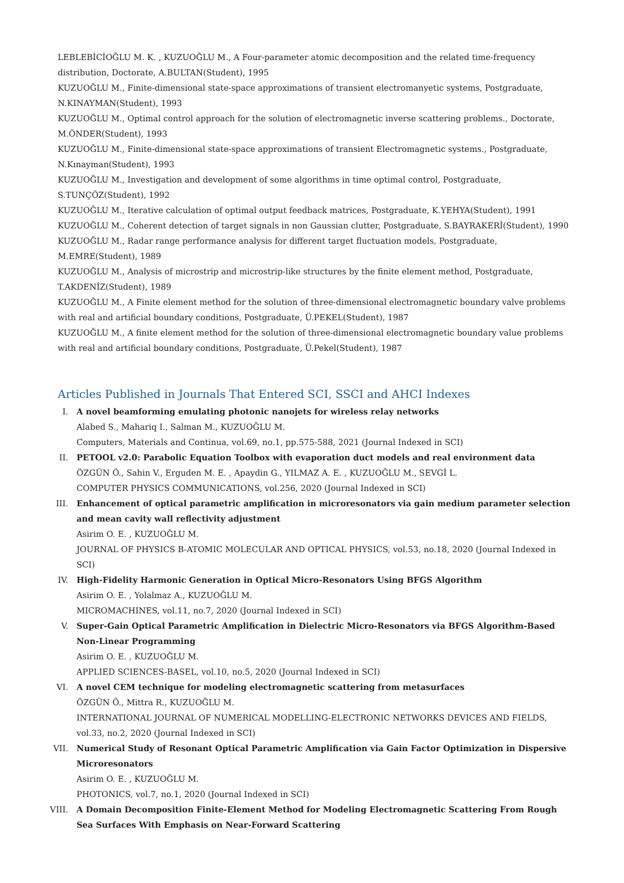LEBLEBİCİOĞLU M. K. , KUZUOĞLU M., A Four-parameter atomic decomposition and the related time-frequency distribution, Doctorate, A.BULTAN(Student), 1995
KUZUOĞLU M., Finite-dimensional state-space approximations of transient electromanyetic systems, Postgraduate, N.KINAYMAN(Student), 1993
KUZUOĞLU M., Optimal control approach for the solution of electromagnetic inverse scattering problems., Doctorate, M.ÖNDER(Student), 1993
KUZUOĞLU M., Finite-dimensional state-space approximations of transient Electromagnetic systems., Postgraduate, N.Kınayman(Student), 1993
KUZUOĞLU M., Investigation and development of some algorithms in time optimal control, Postgraduate, S.TUNÇÖZ(Student), 1992
KUZUOĞLU M., Iterative calculation of optimal output feedback matrices, Postgraduate, K.YEHYA(Student), 1991
KUZUOĞLU M., Coherent detection of target signals in non Gaussian clutter, Postgraduate, S.BAYRAKERİ(Student), 1990
KUZUOĞLU M., Radar range performance analysis for different target fluctuation models, Postgraduate, M.EMRE(Student), 1989
KUZUOĞLU M., Analysis of microstrip and microstrip-like structures by the finite element method, Postgraduate, T.AKDENİZ(Student), 1989
KUZUOĞLU M., A Finite element method for the solution of three-dimensional electromagnetic boundary valve problems with real and artificial boundary conditions, Postgraduate, Ü.PEKEL(Student), 1987
KUZUOĞLU M., A finite element method for the solution of three-dimensional electromagnetic boundary value problems with real and artificial boundary conditions, Postgraduate, Ü.Pekel(Student), 1987
Articles Published in Journals That Entered SCI, SSCI and AHCI Indexes
I. A novel beamforming emulating photonic nanojets for wireless relay networks
Alabed S., Mahariq I., Salman M., KUZUOĞLU M.
Computers, Materials and Continua, vol.69, no.1, pp.575-588, 2021 (Journal Indexed in SCI)
II. PETOOL v2.0: Parabolic Equation Toolbox with evaporation duct models and real environment data
ÖZGÜN Ö., Sahin V., Erguden M. E. , Apaydin G., YILMAZ A. E. , KUZUOĞLU M., SEVGİ L.
COMPUTER PHYSICS COMMUNICATIONS, vol.256, 2020 (Journal Indexed in SCI)
III.
Enhancement of optical parametric amplification in microresonators via gain medium parameter selection and mean cavity wall reflectivity adjustment
Asirim O. E. , KUZUOĞLU M.
JOURNAL OF PHYSICS B-ATOMIC MOLECULAR AND OPTICAL PHYSICS, vol.53, no.18, 2020 (Journal Indexed in SCI)
IV. High-Fidelity Harmonic Generation in Optical Micro-Resonators Using BFGS Algorithm
Asirim O. E. , Yolalmaz A., KUZUOĞLU M.
MICROMACHINES, vol.11, no.7, 2020 (Journal Indexed in SCI)
V. Super-Gain Optical Parametric Amplification in Dielectric Micro-Resonators via BFGS Algorithm-Based Non-Linear Programming
Asirim O. E. , KUZUOĞLU M.
APPLIED SCIENCES-BASEL, vol.10, no.5, 2020 (Journal Indexed in SCI)
VI. A novel CEM technique for modeling electromagnetic scattering from metasurfaces
ÖZGÜN Ö., Mittra R., KUZUOĞLU M.
INTERNATIONAL JOURNAL OF NUMERICAL MODELLING-ELECTRONIC NETWORKS DEVICES AND FIELDS, vol.33, no.2, 2020 (Journal Indexed in SCI)
VII.
Numerical Study of Resonant Optical Parametric Amplification via Gain Factor Optimization in Dispersive Microresonators
Asirim O. E. , KUZUOĞLU M.
PHOTONICS, vol.7, no.1, 2020 (Journal Indexed in SCI)
VIII.
A Domain Decomposition Finite-Element Method for Modeling Electromagnetic Scattering From Rough Sea Surfaces With Emphasis on Near-Forward Scattering